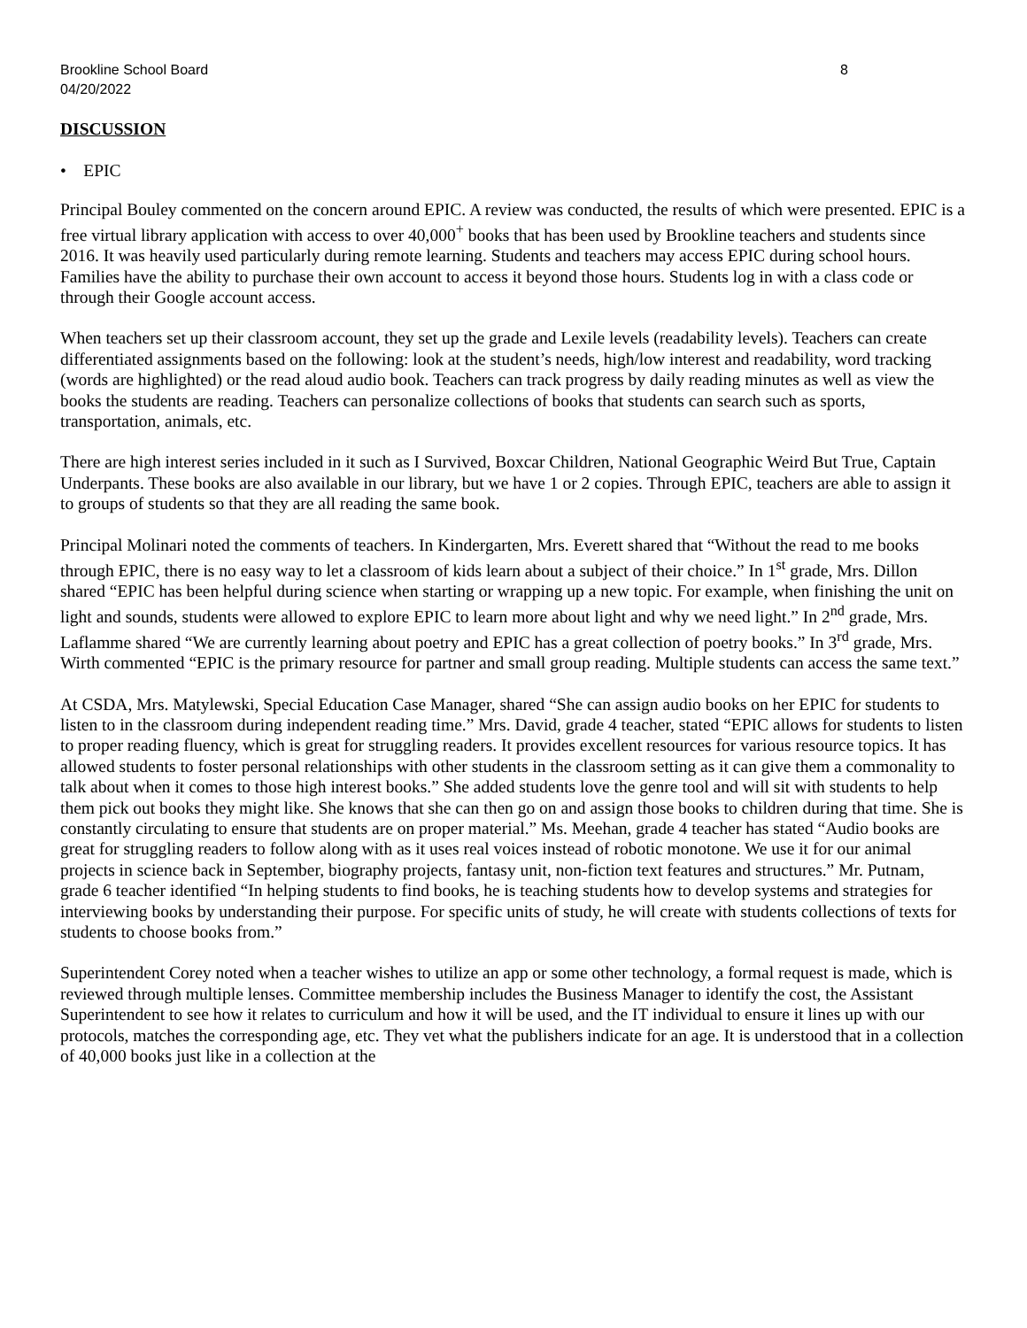Brookline School Board
04/20/2022 8
DISCUSSION
• EPIC
Principal Bouley commented on the concern around EPIC. A review was conducted, the results of which were presented. EPIC is a free virtual library application with access to over 40,000<sup>+</sup> books that has been used by Brookline teachers and students since 2016. It was heavily used particularly during remote learning. Students and teachers may access EPIC during school hours. Families have the ability to purchase their own account to access it beyond those hours. Students log in with a class code or through their Google account access.
When teachers set up their classroom account, they set up the grade and Lexile levels (readability levels). Teachers can create differentiated assignments based on the following: look at the student’s needs, high/low interest and readability, word tracking (words are highlighted) or the read aloud audio book. Teachers can track progress by daily reading minutes as well as view the books the students are reading. Teachers can personalize collections of books that students can search such as sports, transportation, animals, etc.
There are high interest series included in it such as I Survived, Boxcar Children, National Geographic Weird But True, Captain Underpants. These books are also available in our library, but we have 1 or 2 copies. Through EPIC, teachers are able to assign it to groups of students so that they are all reading the same book.
Principal Molinari noted the comments of teachers. In Kindergarten, Mrs. Everett shared that “Without the read to me books through EPIC, there is no easy way to let a classroom of kids learn about a subject of their choice.” In 1<sup>st</sup> grade, Mrs. Dillon shared “EPIC has been helpful during science when starting or wrapping up a new topic. For example, when finishing the unit on light and sounds, students were allowed to explore EPIC to learn more about light and why we need light.” In 2<sup>nd</sup> grade, Mrs. Laflamme shared “We are currently learning about poetry and EPIC has a great collection of poetry books.” In 3<sup>rd</sup> grade, Mrs. Wirth commented “EPIC is the primary resource for partner and small group reading. Multiple students can access the same text.”
At CSDA, Mrs. Matylewski, Special Education Case Manager, shared “She can assign audio books on her EPIC for students to listen to in the classroom during independent reading time.” Mrs. David, grade 4 teacher, stated “EPIC allows for students to listen to proper reading fluency, which is great for struggling readers. It provides excellent resources for various resource topics. It has allowed students to foster personal relationships with other students in the classroom setting as it can give them a commonality to talk about when it comes to those high interest books.” She added students love the genre tool and will sit with students to help them pick out books they might like. She knows that she can then go on and assign those books to children during that time. She is constantly circulating to ensure that students are on proper material.” Ms. Meehan, grade 4 teacher has stated “Audio books are great for struggling readers to follow along with as it uses real voices instead of robotic monotone. We use it for our animal projects in science back in September, biography projects, fantasy unit, non-fiction text features and structures.” Mr. Putnam, grade 6 teacher identified “In helping students to find books, he is teaching students how to develop systems and strategies for interviewing books by understanding their purpose. For specific units of study, he will create with students collections of texts for students to choose books from.”
Superintendent Corey noted when a teacher wishes to utilize an app or some other technology, a formal request is made, which is reviewed through multiple lenses. Committee membership includes the Business Manager to identify the cost, the Assistant Superintendent to see how it relates to curriculum and how it will be used, and the IT individual to ensure it lines up with our protocols, matches the corresponding age, etc. They vet what the publishers indicate for an age. It is understood that in a collection of 40,000 books just like in a collection at the